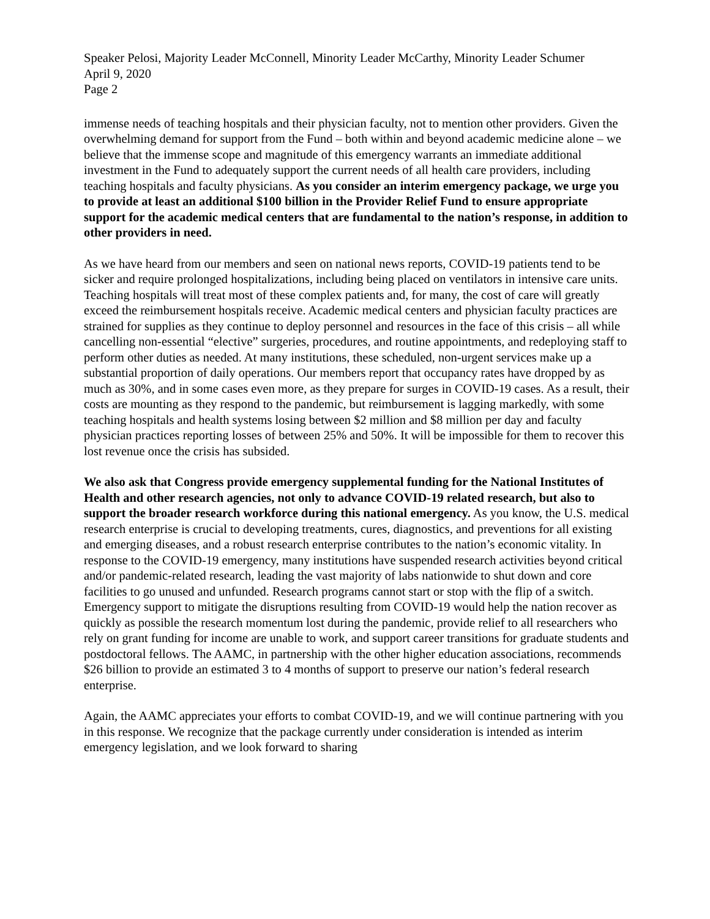Speaker Pelosi, Majority Leader McConnell, Minority Leader McCarthy, Minority Leader Schumer
April 9, 2020
Page 2
immense needs of teaching hospitals and their physician faculty, not to mention other providers. Given the overwhelming demand for support from the Fund – both within and beyond academic medicine alone – we believe that the immense scope and magnitude of this emergency warrants an immediate additional investment in the Fund to adequately support the current needs of all health care providers, including teaching hospitals and faculty physicians. As you consider an interim emergency package, we urge you to provide at least an additional $100 billion in the Provider Relief Fund to ensure appropriate support for the academic medical centers that are fundamental to the nation’s response, in addition to other providers in need.
As we have heard from our members and seen on national news reports, COVID-19 patients tend to be sicker and require prolonged hospitalizations, including being placed on ventilators in intensive care units. Teaching hospitals will treat most of these complex patients and, for many, the cost of care will greatly exceed the reimbursement hospitals receive. Academic medical centers and physician faculty practices are strained for supplies as they continue to deploy personnel and resources in the face of this crisis – all while cancelling non-essential “elective” surgeries, procedures, and routine appointments, and redeploying staff to perform other duties as needed. At many institutions, these scheduled, non-urgent services make up a substantial proportion of daily operations. Our members report that occupancy rates have dropped by as much as 30%, and in some cases even more, as they prepare for surges in COVID-19 cases. As a result, their costs are mounting as they respond to the pandemic, but reimbursement is lagging markedly, with some teaching hospitals and health systems losing between $2 million and $8 million per day and faculty physician practices reporting losses of between 25% and 50%. It will be impossible for them to recover this lost revenue once the crisis has subsided.
We also ask that Congress provide emergency supplemental funding for the National Institutes of Health and other research agencies, not only to advance COVID-19 related research, but also to support the broader research workforce during this national emergency. As you know, the U.S. medical research enterprise is crucial to developing treatments, cures, diagnostics, and preventions for all existing and emerging diseases, and a robust research enterprise contributes to the nation’s economic vitality. In response to the COVID-19 emergency, many institutions have suspended research activities beyond critical and/or pandemic-related research, leading the vast majority of labs nationwide to shut down and core facilities to go unused and unfunded. Research programs cannot start or stop with the flip of a switch. Emergency support to mitigate the disruptions resulting from COVID-19 would help the nation recover as quickly as possible the research momentum lost during the pandemic, provide relief to all researchers who rely on grant funding for income are unable to work, and support career transitions for graduate students and postdoctoral fellows. The AAMC, in partnership with the other higher education associations, recommends $26 billion to provide an estimated 3 to 4 months of support to preserve our nation’s federal research enterprise.
Again, the AAMC appreciates your efforts to combat COVID-19, and we will continue partnering with you in this response. We recognize that the package currently under consideration is intended as interim emergency legislation, and we look forward to sharing